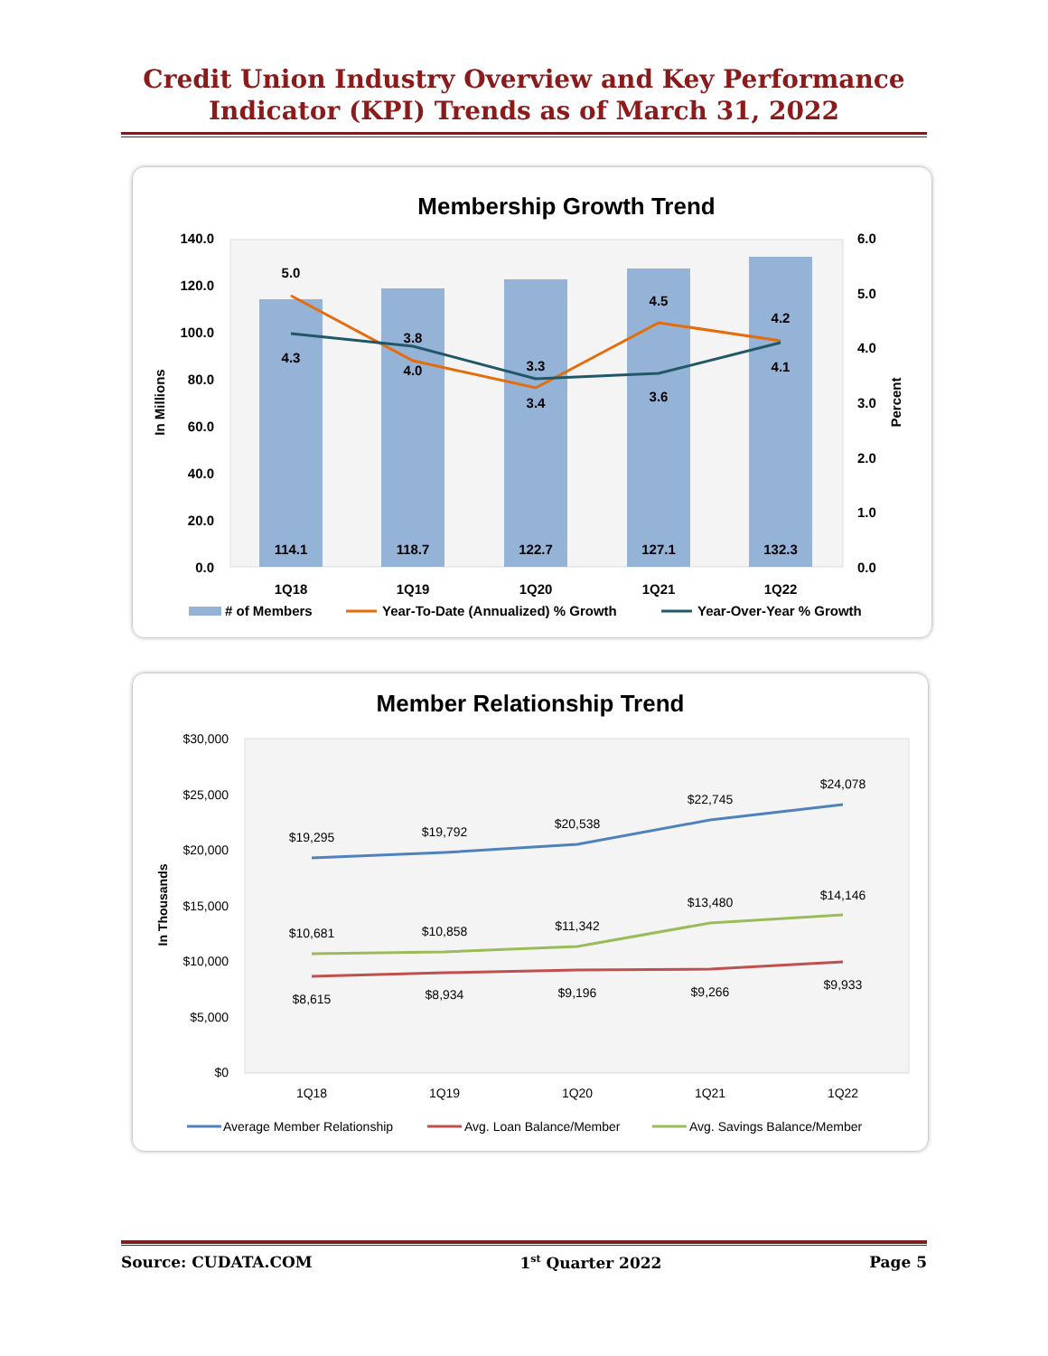Credit Union Industry Overview and Key Performance
Indicator (KPI) Trends as of March 31, 2022
Membership Growth Trend
140.0
120.0
100.0
80.0
60.0
40.0
20.0
0.0
6.0
5.0
4.0
3.0
2.0
1.0
0.0
In Millions
Percent
114.1
118.7
122.7
127.1
132.3
1Q18
1Q19
1Q20
1Q21
1Q22
5.0
4.3
3.8
4.0
3.3
3.4
4.5
3.6
4.2
4.1
# of Members
Year-To-Date (Annualized) % Growth
Year-Over-Year % Growth
Member Relationship Trend
$30,000
$25,000
$20,000
$15,000
$10,000
$5,000
$0
In Thousands
$19,295
$19,792
$20,538
$22,745
$24,078
$10,681
$10,858
$11,342
$13,480
$14,146
$8,615
$8,934
$9,196
$9,266
$9,933
1Q18
1Q19
1Q20
1Q21
1Q22
Average Member Relationship
Avg. Loan Balance/Member
Avg. Savings Balance/Member
Source: CUDATA.COM 1<sup>st</sup> Quarter 2022 Page 5